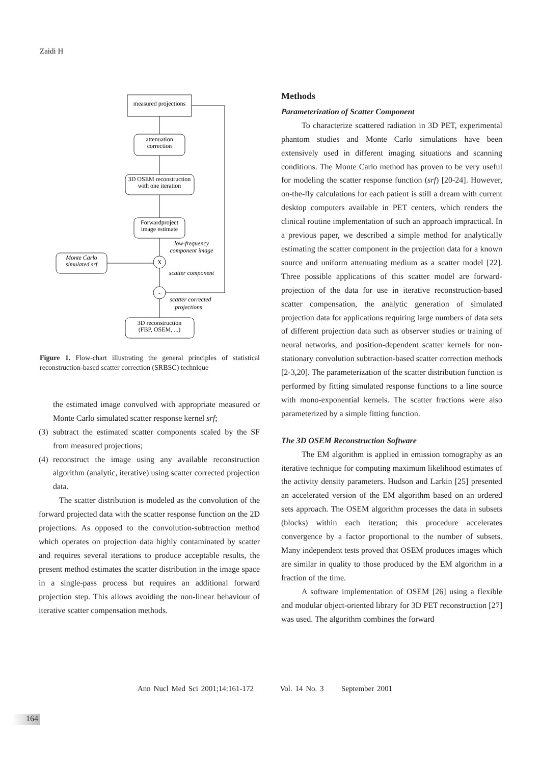Zaidi H
measured projections
attenuation
correction
3D OSEM reconstruction
with one iteration
Forwardproject
image estimate
low-frequency
component image
Monte Carlo
simulated srf
X
scatter component
-
scatter corrected
projections
3D reconstruction
(FBP, OSEM, ...)
Figure 1. Flow-chart illustrating the general principles of statistical reconstruction-based scatter correction (SRBSC) technique
the estimated image convolved with appropriate measured or Monte Carlo simulated scatter response kernel srf;
(3)
subtract the estimated scatter components scaled by the SF from measured projections;
(4)
reconstruct the image using any available reconstruction algorithm (analytic, iterative) using scatter corrected projection data.
The scatter distribution is modeled as the convolution of the forward projected data with the scatter response function on the 2D projections. As opposed to the convolution-subtraction method which operates on projection data highly contaminated by scatter and requires several iterations to produce acceptable results, the present method estimates the scatter distribution in the image space in a single-pass process but requires an additional forward projection step. This allows avoiding the non-linear behaviour of iterative scatter compensation methods.
Methods
Parameterization of Scatter Component
To characterize scattered radiation in 3D PET, experimental phantom studies and Monte Carlo simulations have been extensively used in different imaging situations and scanning conditions. The Monte Carlo method has proven to be very useful for modeling the scatter response function (srf) [20-24]. However, on-the-fly calculations for each patient is still a dream with current desktop computers available in PET centers, which renders the clinical routine implementation of such an approach impractical. In a previous paper, we described a simple method for analytically estimating the scatter component in the projection data for a known source and uniform attenuating medium as a scatter model [22]. Three possible applications of this scatter model are forward-projection of the data for use in iterative reconstruction-based scatter compensation, the analytic generation of simulated projection data for applications requiring large numbers of data sets of different projection data such as observer studies or training of neural networks, and position-dependent scatter kernels for non-stationary convolution subtraction-based scatter correction methods [2-3,20]. The parameterization of the scatter distribution function is performed by fitting simulated response functions to a line source with mono-exponential kernels. The scatter fractions were also parameterized by a simple fitting function.
The 3D OSEM Reconstruction Software
The EM algorithm is applied in emission tomography as an iterative technique for computing maximum likelihood estimates of the activity density parameters. Hudson and Larkin [25] presented an accelerated version of the EM algorithm based on an ordered sets approach. The OSEM algorithm processes the data in subsets (blocks) within each iteration; this procedure accelerates convergence by a factor proportional to the number of subsets. Many independent tests proved that OSEM produces images which are similar in quality to those produced by the EM algorithm in a fraction of the time.
A software implementation of OSEM [26] using a flexible and modular object-oriented library for 3D PET reconstruction [27] was used. The algorithm combines the forward
Ann Nucl Med Sci 2001;14:161-172 Vol. 14 No. 3 September 2001
164